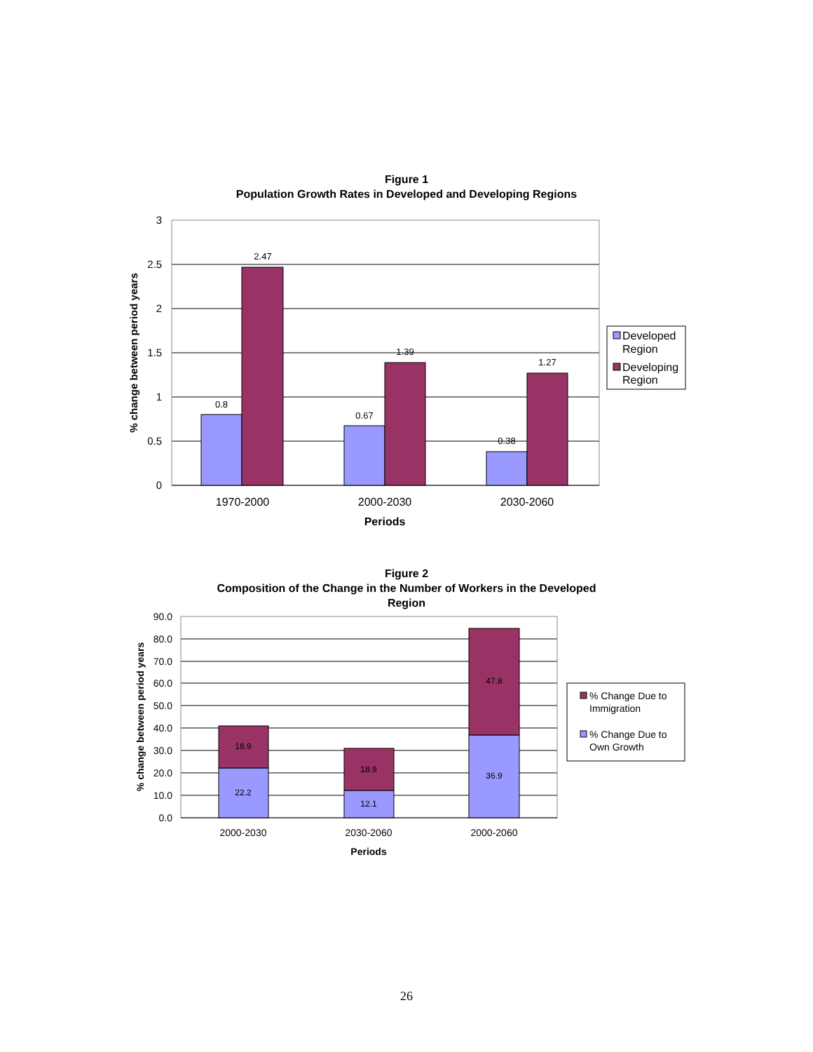Figure 1
Population Growth Rates in Developed and Developing Regions
Figure 2
Composition of the Change in the Number of Workers in the Developed
Region
3
2.5
2
1.5
1
0.5
0
0.8
2.47
0.67
1.39
0.38
1.27
1970-2000
2000-2030
2030-2060
Periods
% change between period years
Developed
Region
Developing
Region
90.0
80.0
70.0
60.0
50.0
40.0
30.0
20.0
10.0
0.0
18.9
22.2
18.9
12.1
47.8
36.9
2000-2030
2030-2060
2000-2060
Periods
% change between period years
% Change Due to
Immigration
% Change Due to
Own Growth
26